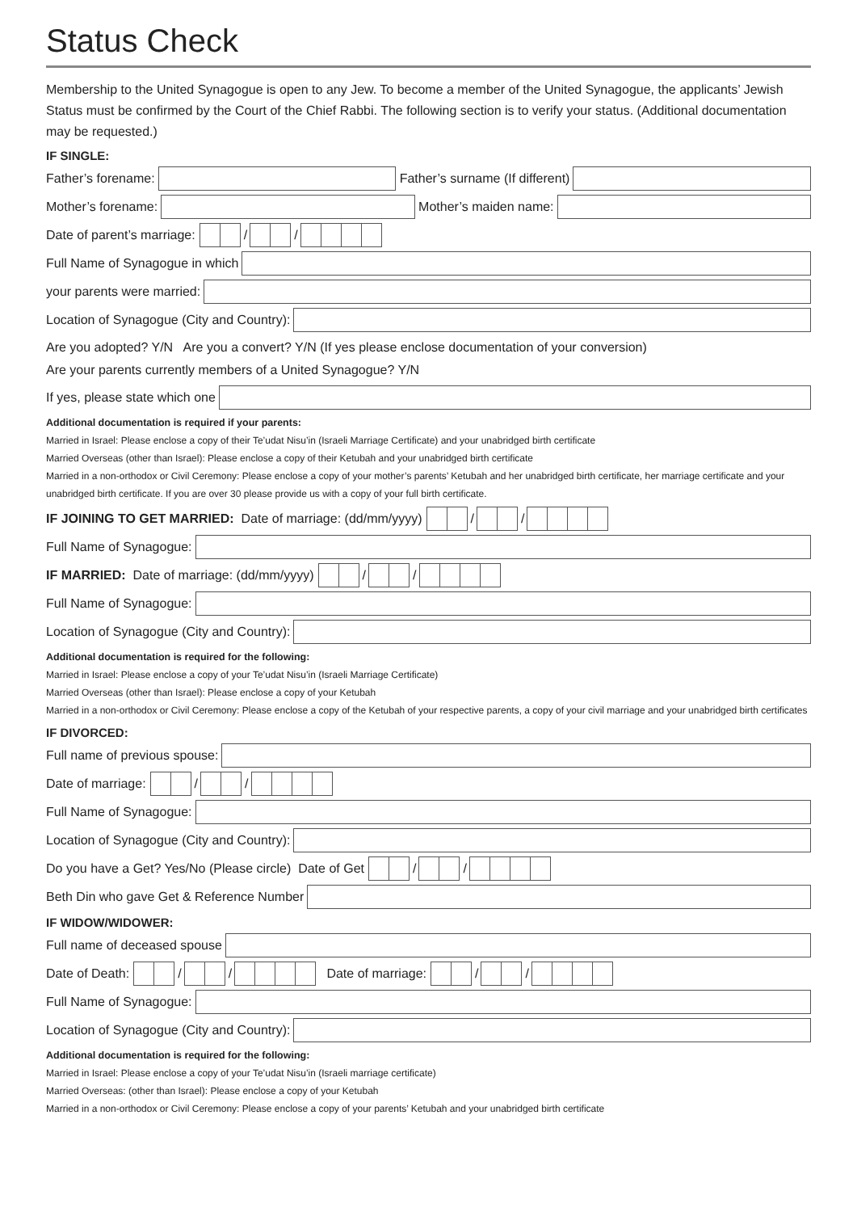Status Check
Membership to the United Synagogue is open to any Jew. To become a member of the United Synagogue, the applicants’ Jewish Status must be confirmed by the Court of the Chief Rabbi. The following section is to verify your status. (Additional documentation may be requested.)
IF SINGLE:
Father’s forename:
Father’s surname (If different)
Mother’s forename:
Mother’s maiden name:
Date of parent’s marriage: / /
Full Name of Synagogue in which
your parents were married:
Location of Synagogue (City and Country):
Are you adopted? Y/N Are you a convert? Y/N (If yes please enclose documentation of your conversion)
Are your parents currently members of a United Synagogue? Y/N
If yes, please state which one
Additional documentation is required if your parents:
Married in Israel: Please enclose a copy of their Te’udat Nisu’in (Israeli Marriage Certificate) and your unabridged birth certificate
Married Overseas (other than Israel): Please enclose a copy of their Ketubah and your unabridged birth certificate
Married in a non-orthodox or Civil Ceremony: Please enclose a copy of your mother’s parents’ Ketubah and her unabridged birth certificate, her marriage certificate and your unabridged birth certificate. If you are over 30 please provide us with a copy of your full birth certificate.
IF JOINING TO GET MARRIED: Date of marriage: (dd/mm/yyyy) / /
Full Name of Synagogue:
IF MARRIED: Date of marriage: (dd/mm/yyyy) / /
Full Name of Synagogue:
Location of Synagogue (City and Country):
Additional documentation is required for the following:
Married in Israel: Please enclose a copy of your Te’udat Nisu’in (Israeli Marriage Certificate)
Married Overseas (other than Israel): Please enclose a copy of your Ketubah
Married in a non-orthodox or Civil Ceremony: Please enclose a copy of the Ketubah of your respective parents, a copy of your civil marriage and your unabridged birth certificates
IF DIVORCED:
Full name of previous spouse:
Date of marriage: / /
Full Name of Synagogue:
Location of Synagogue (City and Country):
Do you have a Get? Yes/No (Please circle) Date of Get / /
Beth Din who gave Get & Reference Number
IF WIDOW/WIDOWER:
Full name of deceased spouse
Date of Death: / / Date of marriage: / /
Full Name of Synagogue:
Location of Synagogue (City and Country):
Additional documentation is required for the following:
Married in Israel: Please enclose a copy of your Te’udat Nisu’in (Israeli marriage certificate)
Married Overseas: (other than Israel): Please enclose a copy of your Ketubah
Married in a non-orthodox or Civil Ceremony: Please enclose a copy of your parents’ Ketubah and your unabridged birth certificate